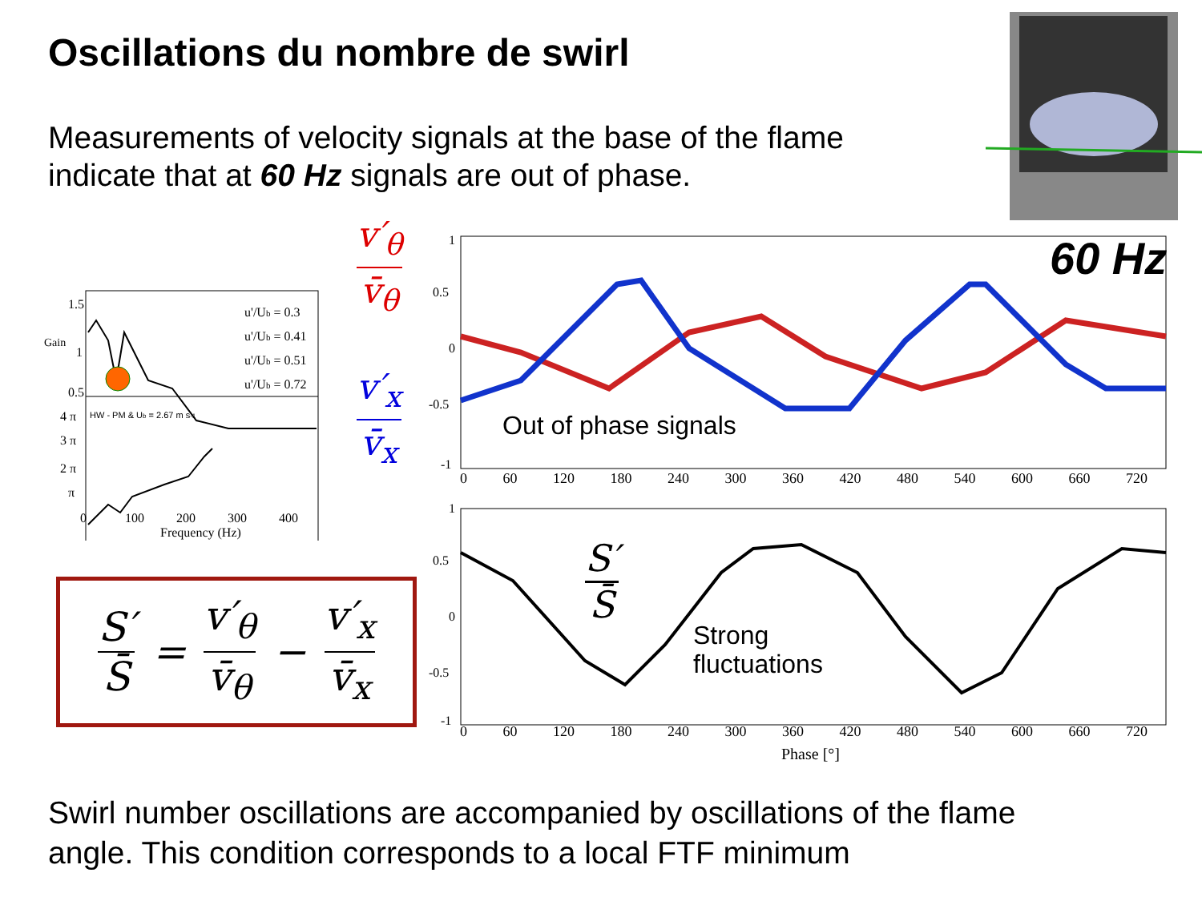Oscillations du nombre de swirl
Measurements of velocity signals at the base of the flame
indicate that at 60 Hz signals are out of phase.
1.5
1
0.5
u'/Ub = 0.3
u'/Ub = 0.41
u'/Ub = 0.51
u'/Ub = 0.72
HW - PM & Ub = 2.67 m s-1
4 π
3 π
2 π
π
0 100 200 300 400
Frequency (Hz)
Gain
v′<sub>θ</sub>
v̄<sub>θ</sub>
v′<sub>x</sub>
v̄<sub>x</sub>
1
0.5
0
-0.5
-1
1
0.5
0
-0.5
-1
60 Hz
0 60 120 180 240 300 360 420 480 540 600 660 720
Out of phase signals
S′
S̄
Strong
fluctuations
0 60 120 180 240 300 360 420 480 540 600 660 720
Phase [°]
S′
S̄
=
v′<sub>θ</sub>
v̄<sub>θ</sub>
−
v′<sub>x</sub>
v̄<sub>x</sub>
Swirl number oscillations are accompanied by oscillations of the flame
angle. This condition corresponds to a local FTF minimum